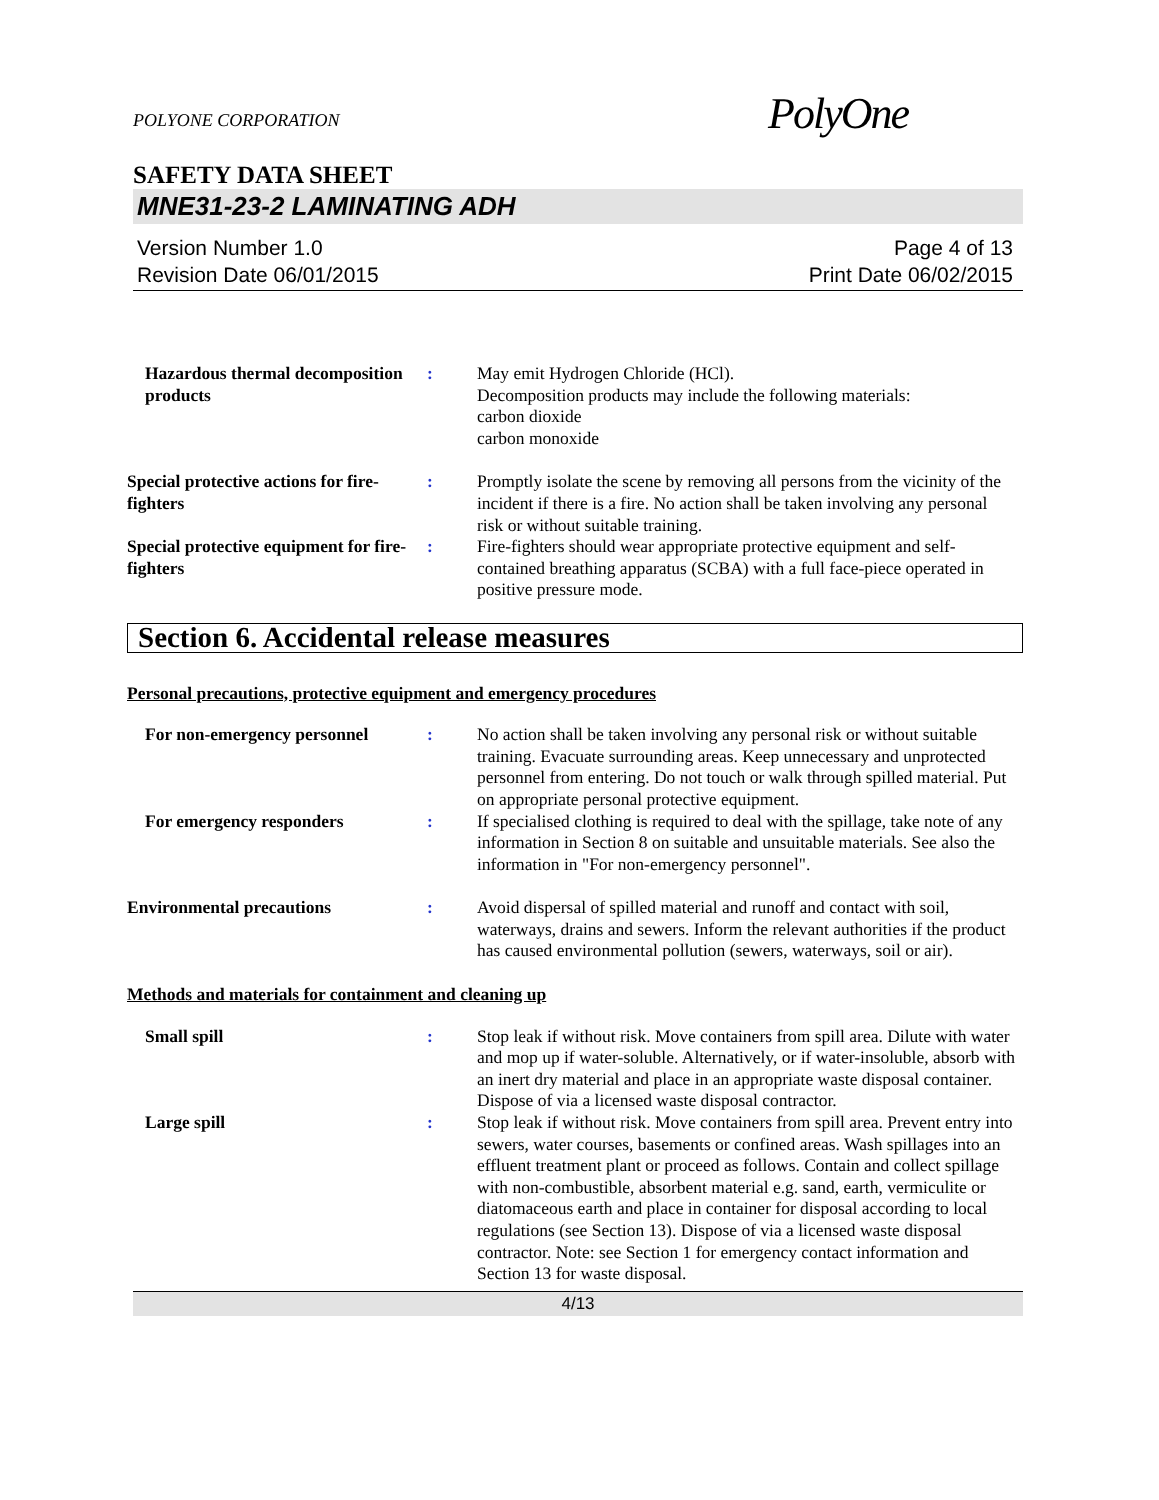POLYONE CORPORATION
PolyOne
SAFETY DATA SHEET
MNE31-23-2 LAMINATING ADH
Version Number 1.0
Revision Date 06/01/2015
Page 4 of 13
Print Date 06/02/2015
Hazardous thermal decomposition products
: May emit Hydrogen Chloride (HCl).
Decomposition products may include the following materials:
carbon dioxide
carbon monoxide
Special protective actions for fire-fighters
: Promptly isolate the scene by removing all persons from the vicinity of the incident if there is a fire. No action shall be taken involving any personal risk or without suitable training.
Special protective equipment for fire-fighters
: Fire-fighters should wear appropriate protective equipment and self-contained breathing apparatus (SCBA) with a full face-piece operated in positive pressure mode.
Section 6. Accidental release measures
Personal precautions, protective equipment and emergency procedures
For non-emergency personnel
: No action shall be taken involving any personal risk or without suitable training. Evacuate surrounding areas. Keep unnecessary and unprotected personnel from entering. Do not touch or walk through spilled material. Put on appropriate personal protective equipment.
For emergency responders : If specialised clothing is required to deal with the spillage, take note of any information in Section 8 on suitable and unsuitable materials. See also the information in "For non-emergency personnel".
Environmental precautions : Avoid dispersal of spilled material and runoff and contact with soil, waterways, drains and sewers. Inform the relevant authorities if the product has caused environmental pollution (sewers, waterways, soil or air).
Methods and materials for containment and cleaning up
Small spill : Stop leak if without risk. Move containers from spill area. Dilute with water and mop up if water-soluble. Alternatively, or if water-insoluble, absorb with an inert dry material and place in an appropriate waste disposal container. Dispose of via a licensed waste disposal contractor.
Large spill : Stop leak if without risk. Move containers from spill area. Prevent entry into sewers, water courses, basements or confined areas. Wash spillages into an effluent treatment plant or proceed as follows. Contain and collect spillage with non-combustible, absorbent material e.g. sand, earth, vermiculite or diatomaceous earth and place in container for disposal according to local regulations (see Section 13). Dispose of via a licensed waste disposal contractor. Note: see Section 1 for emergency contact information and Section 13 for waste disposal.
4/13